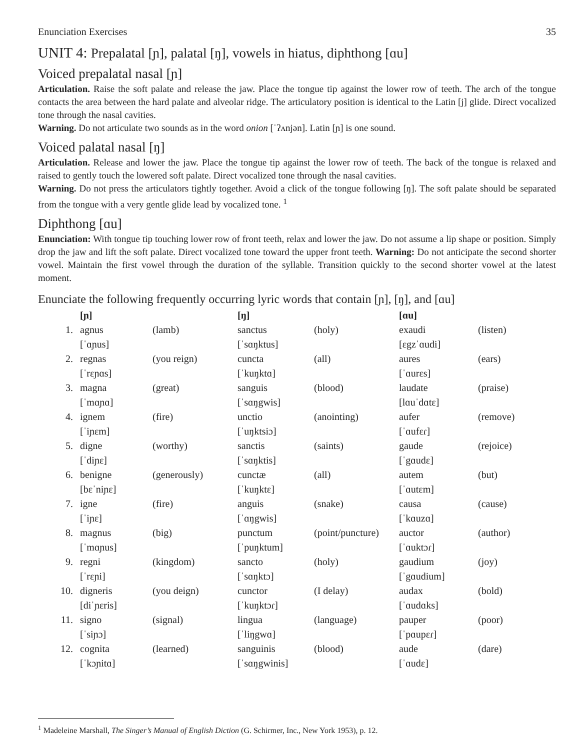Enunciation Exercises 35
UNIT 4: Prepalatal [ɲ], palatal [ŋ], vowels in hiatus, diphthong [ɑu]
Voiced prepalatal nasal [ɲ]
Articulation. Raise the soft palate and release the jaw. Place the tongue tip against the lower row of teeth. The arch of the tongue contacts the area between the hard palate and alveolar ridge. The articulatory position is identical to the Latin [j] glide. Direct vocalized tone through the nasal cavities.
Warning. Do not articulate two sounds as in the word onion [ˈʔʌnjən]. Latin [ɲ] is one sound.
Voiced palatal nasal [ŋ]
Articulation. Release and lower the jaw. Place the tongue tip against the lower row of teeth. The back of the tongue is relaxed and raised to gently touch the lowered soft palate. Direct vocalized tone through the nasal cavities.
Warning. Do not press the articulators tightly together. Avoid a click of the tongue following [ŋ]. The soft palate should be separated from the tongue with a very gentle glide lead by vocalized tone. <sup>1</sup>
Diphthong [ɑu]
Enunciation: With tongue tip touching lower row of front teeth, relax and lower the jaw. Do not assume a lip shape or position. Simply drop the jaw and lift the soft palate. Direct vocalized tone toward the upper front teeth. Warning: Do not anticipate the second shorter vowel. Maintain the first vowel through the duration of the syllable. Transition quickly to the second shorter vowel at the latest moment.
Enunciate the following frequently occurring lyric words that contain [ɲ], [ŋ], and [ɑu]
| | [ɲ] | | [ŋ] | | [ɑu] | |
| 1. | agnus | (lamb) | sanctus | (holy) | exaudi | (listen) |
| | [ˈɑɲus] | | [ˈsɑŋktus] | | [ɛgzˈɑudi] | |
| 2. | regnas | (you reign) | cuncta | (all) | aures | (ears) |
| | [ˈrɛɲɑs] | | [ˈkuŋktɑ] | | [ˈɑurɛs] | |
| 3. | magna | (great) | sanguis | (blood) | laudate | (praise) |
| | [ˈmɑɲɑ] | | [ˈsɑŋgwis] | | [lɑuˈdɑtɛ] | |
| 4. | ignem | (fire) | unctio | (anointing) | aufer | (remove) |
| | [ˈiɲɛm] | | [ˈuŋktsiɔ] | | [ˈɑufɛɾ] | |
| 5. | digne | (worthy) | sanctis | (saints) | gaude | (rejoice) |
| | [ˈdiɲɛ] | | [ˈsɑŋktis] | | [ˈgɑudɛ] | |
| 6. | benigne | (generously) | cunctæ | (all) | autem | (but) |
| | [bɛˈniɲɛ] | | [ˈkuŋktɛ] | | [ˈɑutɛm] | |
| 7. | igne | (fire) | anguis | (snake) | causa | (cause) |
| | [ˈiɲɛ] | | [ˈɑŋgwis] | | [ˈkɑuzɑ] | |
| 8. | magnus | (big) | punctum | (point/puncture) | auctor | (author) |
| | [ˈmɑɲus] | | [ˈpuŋktum] | | [ˈɑuktɔɾ] | |
| 9. | regni | (kingdom) | sancto | (holy) | gaudium | (joy) |
| | [ˈrɛɲi] | | [ˈsɑŋktɔ] | | [ˈgɑudium] | |
| 10. | digneris | (you deign) | cunctor | (I delay) | audax | (bold) |
| | [diˈɲɛris] | | [ˈkuŋktɔɾ] | | [ˈɑudɑks] | |
| 11. | signo | (signal) | lingua | (language) | pauper | (poor) |
| | [ˈsiɲɔ] | | [ˈliŋgwɑ] | | [ˈpɑupɛɾ] | |
| 12. | cognita | (learned) | sanguinis | (blood) | aude | (dare) |
| | [ˈkɔɲitɑ] | | [ˈsɑŋgwinis] | | [ˈɑudɛ] | |
<sup>1</sup> Madeleine Marshall, The Singer’s Manual of English Diction (G. Schirmer, Inc., New York 1953), p. 12.